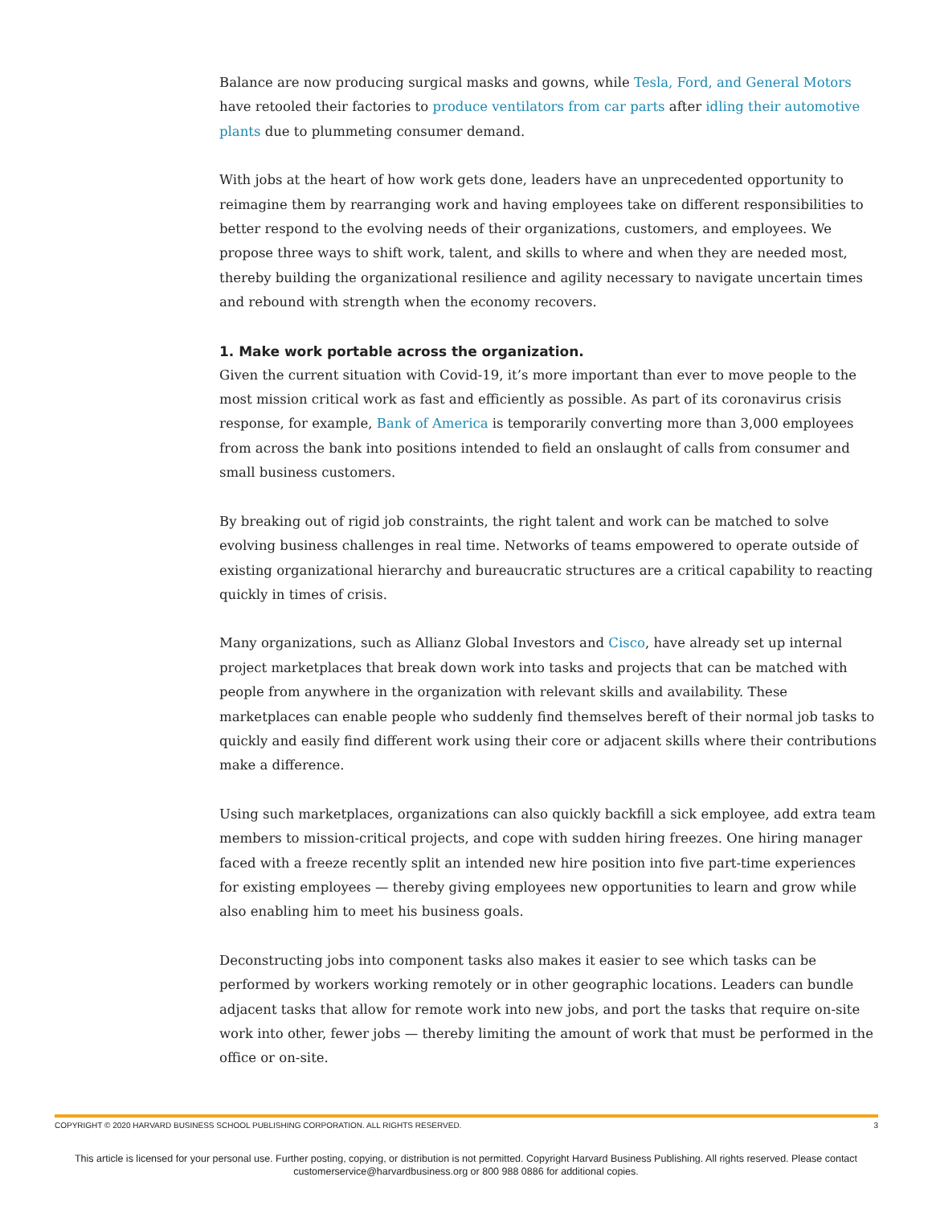Balance are now producing surgical masks and gowns, while Tesla, Ford, and General Motors have retooled their factories to produce ventilators from car parts after idling their automotive plants due to plummeting consumer demand.
With jobs at the heart of how work gets done, leaders have an unprecedented opportunity to reimagine them by rearranging work and having employees take on different responsibilities to better respond to the evolving needs of their organizations, customers, and employees. We propose three ways to shift work, talent, and skills to where and when they are needed most, thereby building the organizational resilience and agility necessary to navigate uncertain times and rebound with strength when the economy recovers.
1. Make work portable across the organization.
Given the current situation with Covid-19, it’s more important than ever to move people to the most mission critical work as fast and efficiently as possible. As part of its coronavirus crisis response, for example, Bank of America is temporarily converting more than 3,000 employees from across the bank into positions intended to field an onslaught of calls from consumer and small business customers.
By breaking out of rigid job constraints, the right talent and work can be matched to solve evolving business challenges in real time. Networks of teams empowered to operate outside of existing organizational hierarchy and bureaucratic structures are a critical capability to reacting quickly in times of crisis.
Many organizations, such as Allianz Global Investors and Cisco, have already set up internal project marketplaces that break down work into tasks and projects that can be matched with people from anywhere in the organization with relevant skills and availability. These marketplaces can enable people who suddenly find themselves bereft of their normal job tasks to quickly and easily find different work using their core or adjacent skills where their contributions make a difference.
Using such marketplaces, organizations can also quickly backfill a sick employee, add extra team members to mission-critical projects, and cope with sudden hiring freezes. One hiring manager faced with a freeze recently split an intended new hire position into five part-time experiences for existing employees — thereby giving employees new opportunities to learn and grow while also enabling him to meet his business goals.
Deconstructing jobs into component tasks also makes it easier to see which tasks can be performed by workers working remotely or in other geographic locations. Leaders can bundle adjacent tasks that allow for remote work into new jobs, and port the tasks that require on-site work into other, fewer jobs — thereby limiting the amount of work that must be performed in the office or on-site.
COPYRIGHT © 2020 HARVARD BUSINESS SCHOOL PUBLISHING CORPORATION. ALL RIGHTS RESERVED. 3
This article is licensed for your personal use. Further posting, copying, or distribution is not permitted. Copyright Harvard Business Publishing. All rights reserved. Please contact customerservice@harvardbusiness.org or 800 988 0886 for additional copies.